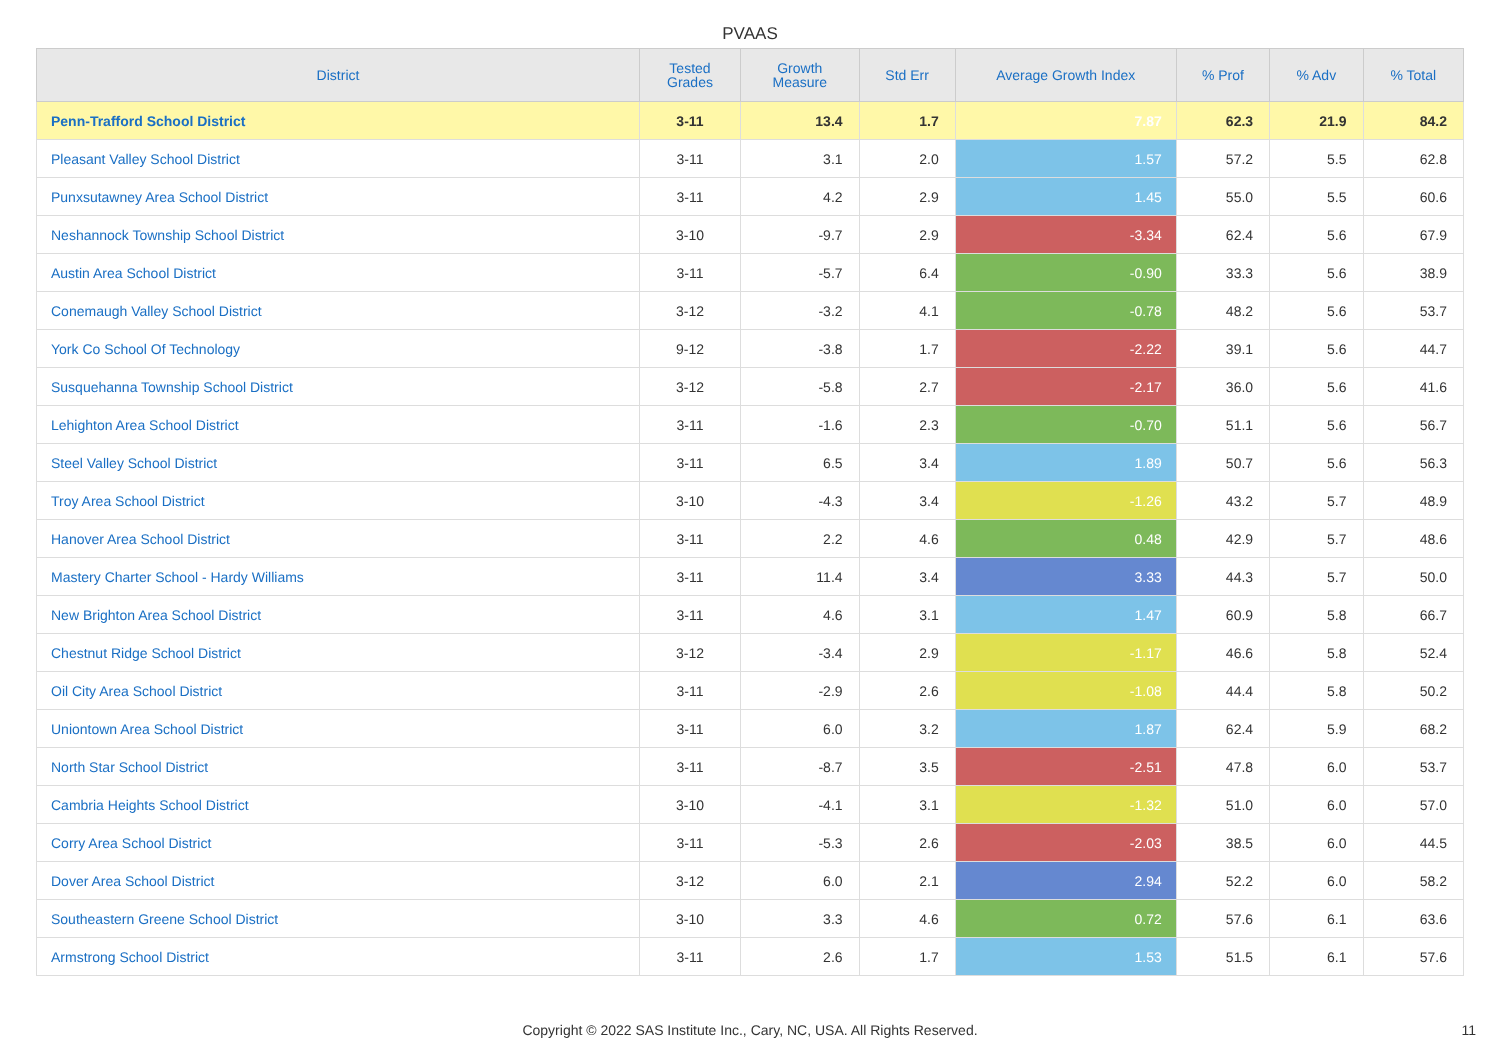PVAAS
| District | Tested Grades | Growth Measure | Std Err | Average Growth Index | % Prof | % Adv | % Total |
| --- | --- | --- | --- | --- | --- | --- | --- |
| Penn-Trafford School District | 3-11 | 13.4 | 1.7 | 7.87 | 62.3 | 21.9 | 84.2 |
| Pleasant Valley School District | 3-11 | 3.1 | 2.0 | 1.57 | 57.2 | 5.5 | 62.8 |
| Punxsutawney Area School District | 3-11 | 4.2 | 2.9 | 1.45 | 55.0 | 5.5 | 60.6 |
| Neshannock Township School District | 3-10 | -9.7 | 2.9 | -3.34 | 62.4 | 5.6 | 67.9 |
| Austin Area School District | 3-11 | -5.7 | 6.4 | -0.90 | 33.3 | 5.6 | 38.9 |
| Conemaugh Valley School District | 3-12 | -3.2 | 4.1 | -0.78 | 48.2 | 5.6 | 53.7 |
| York Co School Of Technology | 9-12 | -3.8 | 1.7 | -2.22 | 39.1 | 5.6 | 44.7 |
| Susquehanna Township School District | 3-12 | -5.8 | 2.7 | -2.17 | 36.0 | 5.6 | 41.6 |
| Lehighton Area School District | 3-11 | -1.6 | 2.3 | -0.70 | 51.1 | 5.6 | 56.7 |
| Steel Valley School District | 3-11 | 6.5 | 3.4 | 1.89 | 50.7 | 5.6 | 56.3 |
| Troy Area School District | 3-10 | -4.3 | 3.4 | -1.26 | 43.2 | 5.7 | 48.9 |
| Hanover Area School District | 3-11 | 2.2 | 4.6 | 0.48 | 42.9 | 5.7 | 48.6 |
| Mastery Charter School - Hardy Williams | 3-11 | 11.4 | 3.4 | 3.33 | 44.3 | 5.7 | 50.0 |
| New Brighton Area School District | 3-11 | 4.6 | 3.1 | 1.47 | 60.9 | 5.8 | 66.7 |
| Chestnut Ridge School District | 3-12 | -3.4 | 2.9 | -1.17 | 46.6 | 5.8 | 52.4 |
| Oil City Area School District | 3-11 | -2.9 | 2.6 | -1.08 | 44.4 | 5.8 | 50.2 |
| Uniontown Area School District | 3-11 | 6.0 | 3.2 | 1.87 | 62.4 | 5.9 | 68.2 |
| North Star School District | 3-11 | -8.7 | 3.5 | -2.51 | 47.8 | 6.0 | 53.7 |
| Cambria Heights School District | 3-10 | -4.1 | 3.1 | -1.32 | 51.0 | 6.0 | 57.0 |
| Corry Area School District | 3-11 | -5.3 | 2.6 | -2.03 | 38.5 | 6.0 | 44.5 |
| Dover Area School District | 3-12 | 6.0 | 2.1 | 2.94 | 52.2 | 6.0 | 58.2 |
| Southeastern Greene School District | 3-10 | 3.3 | 4.6 | 0.72 | 57.6 | 6.1 | 63.6 |
| Armstrong School District | 3-11 | 2.6 | 1.7 | 1.53 | 51.5 | 6.1 | 57.6 |
Copyright © 2022 SAS Institute Inc., Cary, NC, USA. All Rights Reserved. 11